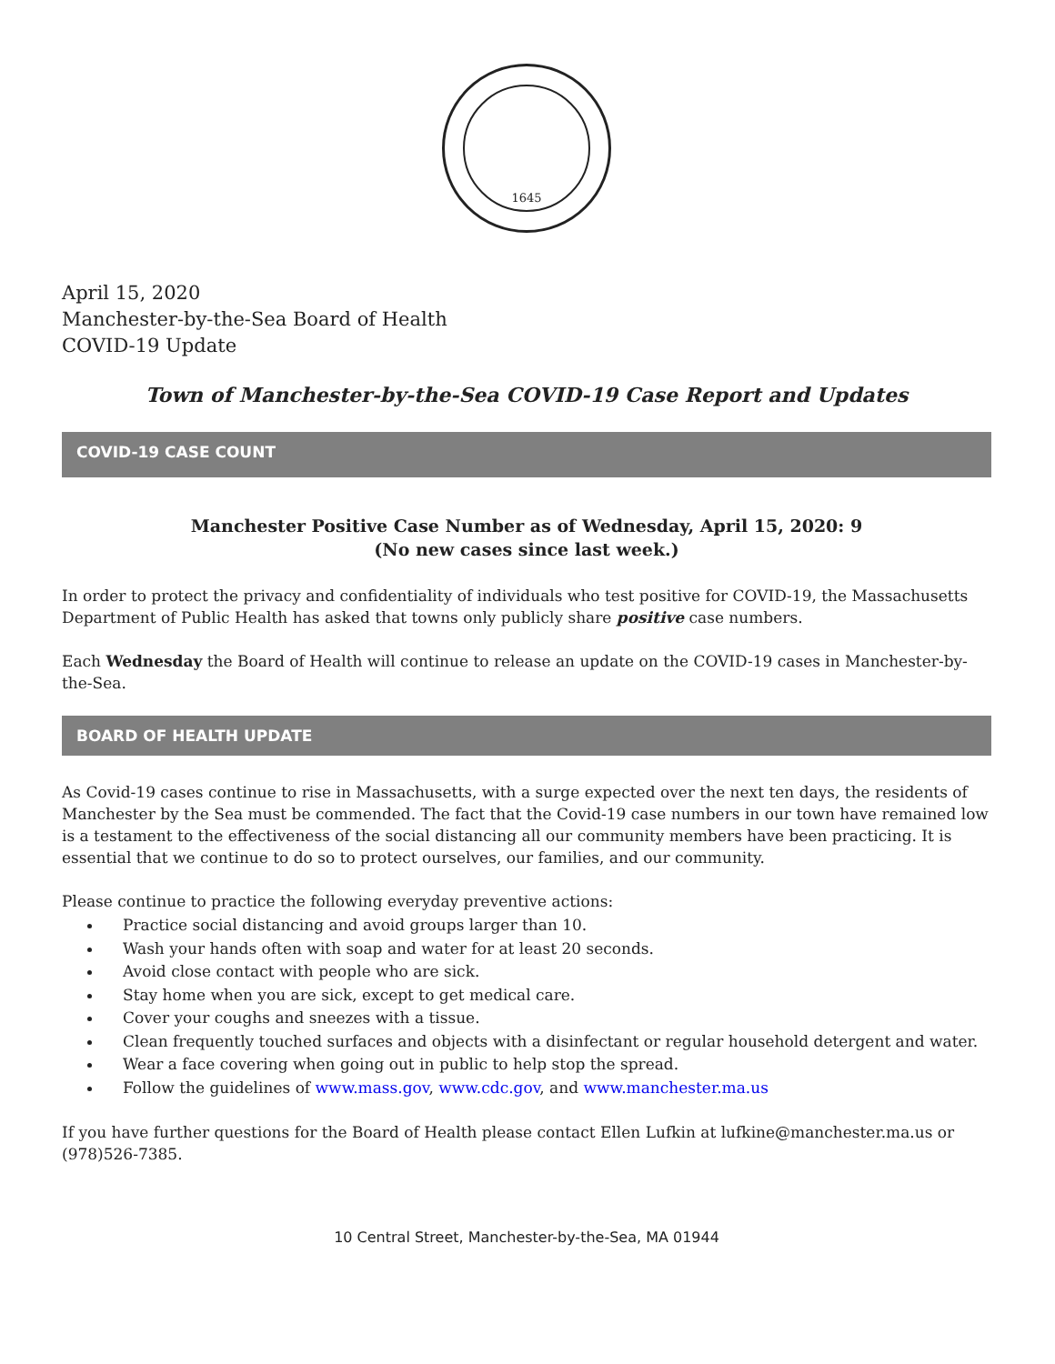1645
April 15, 2020
Manchester-by-the-Sea Board of Health
COVID-19 Update
Town of Manchester-by-the-Sea COVID-19 Case Report and Updates
COVID-19 CASE COUNT
Manchester Positive Case Number as of Wednesday, April 15, 2020: 9
(No new cases since last week.)
In order to protect the privacy and confidentiality of individuals who test positive for COVID-19, the Massachusetts Department of Public Health has asked that towns only publicly share positive case numbers.
Each Wednesday the Board of Health will continue to release an update on the COVID-19 cases in Manchester-by-the-Sea.
BOARD OF HEALTH UPDATE
As Covid-19 cases continue to rise in Massachusetts, with a surge expected over the next ten days, the residents of Manchester by the Sea must be commended. The fact that the Covid-19 case numbers in our town have remained low is a testament to the effectiveness of the social distancing all our community members have been practicing. It is essential that we continue to do so to protect ourselves, our families, and our community.
Please continue to practice the following everyday preventive actions:
Practice social distancing and avoid groups larger than 10.
Wash your hands often with soap and water for at least 20 seconds.
Avoid close contact with people who are sick.
Stay home when you are sick, except to get medical care.
Cover your coughs and sneezes with a tissue.
Clean frequently touched surfaces and objects with a disinfectant or regular household detergent and water.
Wear a face covering when going out in public to help stop the spread.
Follow the guidelines of www.mass.gov, www.cdc.gov, and www.manchester.ma.us
If you have further questions for the Board of Health please contact Ellen Lufkin at lufkine@manchester.ma.us or (978)526-7385.
10 Central Street, Manchester-by-the-Sea, MA 01944